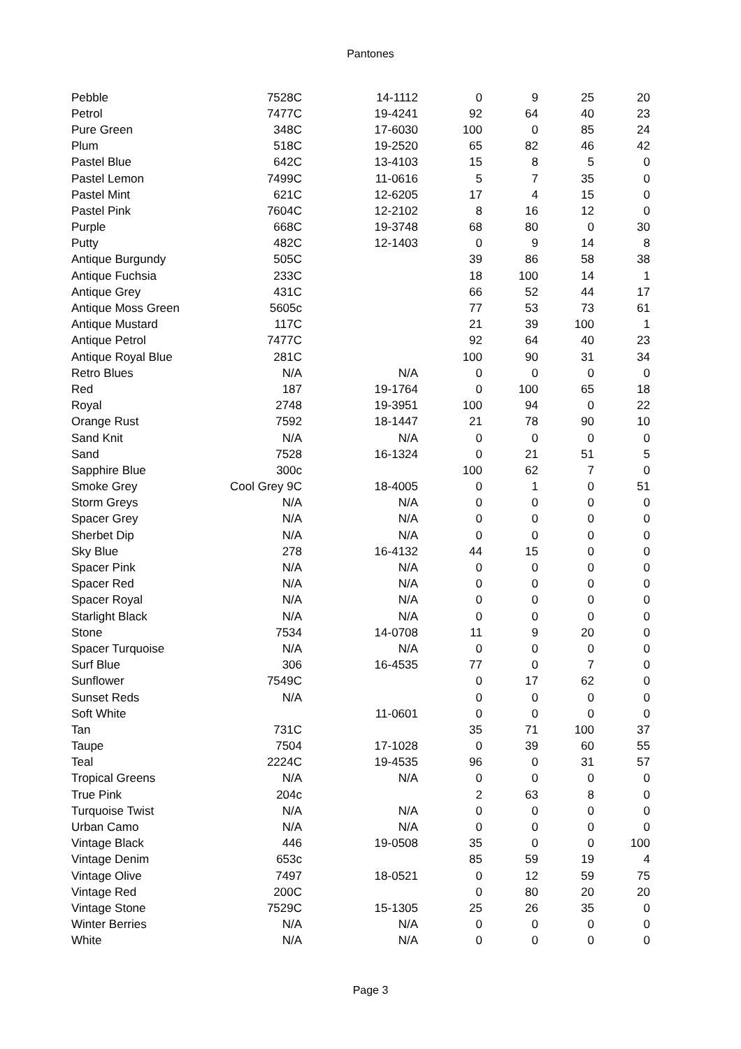Pantones
| Pebble | 7528C | 14-1112 | 0 | 9 | 25 | 20 |
| Petrol | 7477C | 19-4241 | 92 | 64 | 40 | 23 |
| Pure Green | 348C | 17-6030 | 100 | 0 | 85 | 24 |
| Plum | 518C | 19-2520 | 65 | 82 | 46 | 42 |
| Pastel Blue | 642C | 13-4103 | 15 | 8 | 5 | 0 |
| Pastel Lemon | 7499C | 11-0616 | 5 | 7 | 35 | 0 |
| Pastel Mint | 621C | 12-6205 | 17 | 4 | 15 | 0 |
| Pastel Pink | 7604C | 12-2102 | 8 | 16 | 12 | 0 |
| Purple | 668C | 19-3748 | 68 | 80 | 0 | 30 |
| Putty | 482C | 12-1403 | 0 | 9 | 14 | 8 |
| Antique Burgundy | 505C | | 39 | 86 | 58 | 38 |
| Antique Fuchsia | 233C | | 18 | 100 | 14 | 1 |
| Antique Grey | 431C | | 66 | 52 | 44 | 17 |
| Antique Moss Green | 5605c | | 77 | 53 | 73 | 61 |
| Antique Mustard | 117C | | 21 | 39 | 100 | 1 |
| Antique Petrol | 7477C | | 92 | 64 | 40 | 23 |
| Antique Royal Blue | 281C | | 100 | 90 | 31 | 34 |
| Retro Blues | N/A | N/A | 0 | 0 | 0 | 0 |
| Red | 187 | 19-1764 | 0 | 100 | 65 | 18 |
| Royal | 2748 | 19-3951 | 100 | 94 | 0 | 22 |
| Orange Rust | 7592 | 18-1447 | 21 | 78 | 90 | 10 |
| Sand Knit | N/A | N/A | 0 | 0 | 0 | 0 |
| Sand | 7528 | 16-1324 | 0 | 21 | 51 | 5 |
| Sapphire Blue | 300c | | 100 | 62 | 7 | 0 |
| Smoke Grey | Cool Grey 9C | 18-4005 | 0 | 1 | 0 | 51 |
| Storm Greys | N/A | N/A | 0 | 0 | 0 | 0 |
| Spacer Grey | N/A | N/A | 0 | 0 | 0 | 0 |
| Sherbet Dip | N/A | N/A | 0 | 0 | 0 | 0 |
| Sky Blue | 278 | 16-4132 | 44 | 15 | 0 | 0 |
| Spacer Pink | N/A | N/A | 0 | 0 | 0 | 0 |
| Spacer Red | N/A | N/A | 0 | 0 | 0 | 0 |
| Spacer Royal | N/A | N/A | 0 | 0 | 0 | 0 |
| Starlight Black | N/A | N/A | 0 | 0 | 0 | 0 |
| Stone | 7534 | 14-0708 | 11 | 9 | 20 | 0 |
| Spacer Turquoise | N/A | N/A | 0 | 0 | 0 | 0 |
| Surf Blue | 306 | 16-4535 | 77 | 0 | 7 | 0 |
| Sunflower | 7549C | | 0 | 17 | 62 | 0 |
| Sunset Reds | N/A | | 0 | 0 | 0 | 0 |
| Soft White | | 11-0601 | 0 | 0 | 0 | 0 |
| Tan | 731C | | 35 | 71 | 100 | 37 |
| Taupe | 7504 | 17-1028 | 0 | 39 | 60 | 55 |
| Teal | 2224C | 19-4535 | 96 | 0 | 31 | 57 |
| Tropical Greens | N/A | N/A | 0 | 0 | 0 | 0 |
| True Pink | 204c | | 2 | 63 | 8 | 0 |
| Turquoise Twist | N/A | N/A | 0 | 0 | 0 | 0 |
| Urban Camo | N/A | N/A | 0 | 0 | 0 | 0 |
| Vintage Black | 446 | 19-0508 | 35 | 0 | 0 | 100 |
| Vintage Denim | 653c | | 85 | 59 | 19 | 4 |
| Vintage Olive | 7497 | 18-0521 | 0 | 12 | 59 | 75 |
| Vintage Red | 200C | | 0 | 80 | 20 | 20 |
| Vintage Stone | 7529C | 15-1305 | 25 | 26 | 35 | 0 |
| Winter Berries | N/A | N/A | 0 | 0 | 0 | 0 |
| White | N/A | N/A | 0 | 0 | 0 | 0 |
Page 3